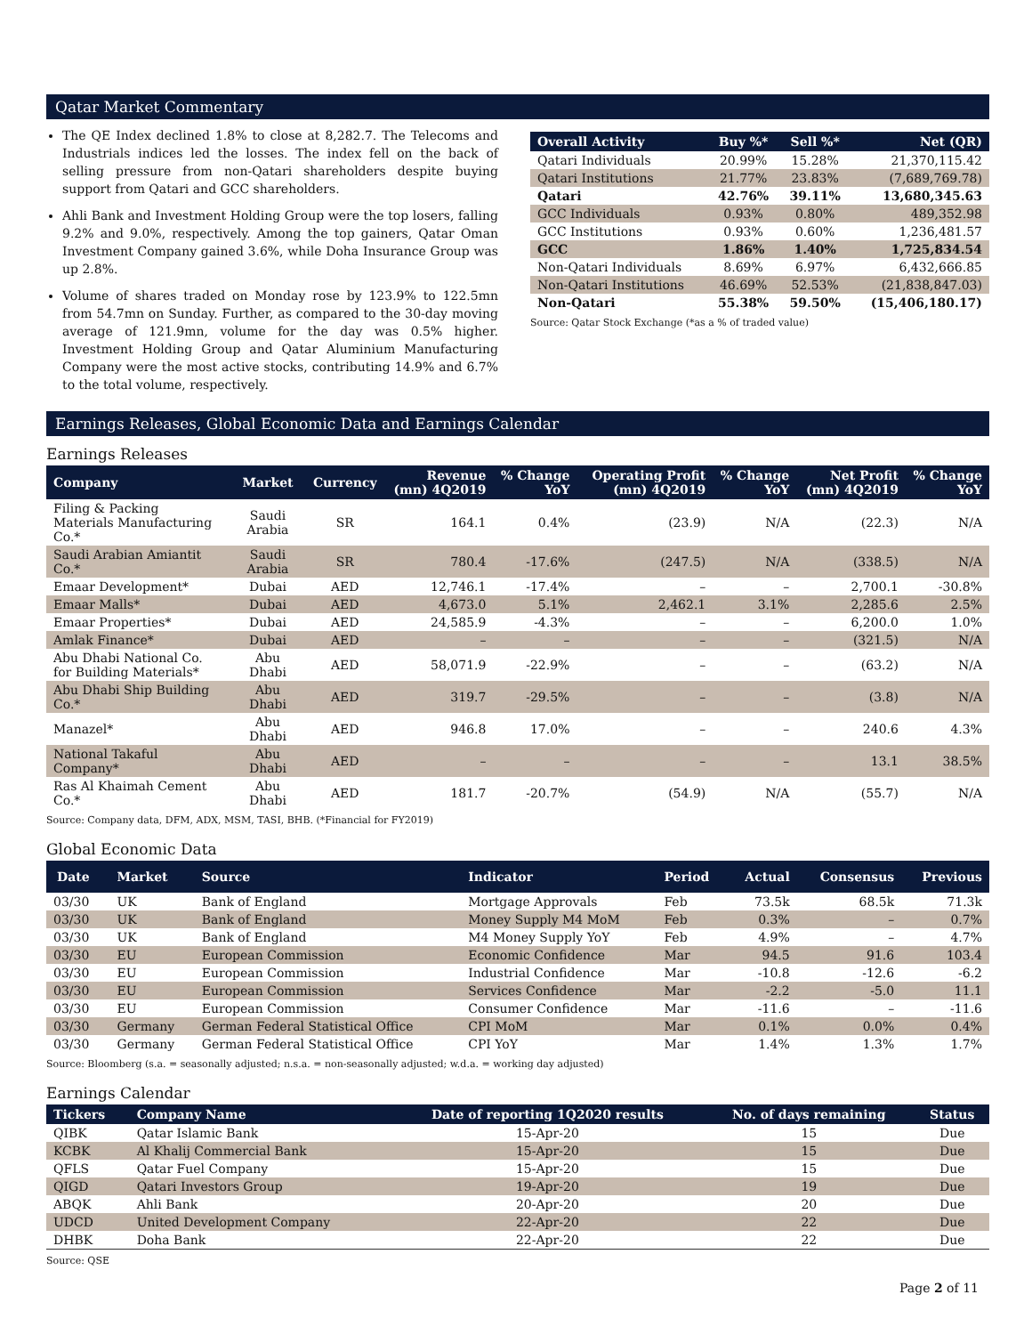Qatar Market Commentary
The QE Index declined 1.8% to close at 8,282.7. The Telecoms and Industrials indices led the losses. The index fell on the back of selling pressure from non-Qatari shareholders despite buying support from Qatari and GCC shareholders.
Ahli Bank and Investment Holding Group were the top losers, falling 9.2% and 9.0%, respectively. Among the top gainers, Qatar Oman Investment Company gained 3.6%, while Doha Insurance Group was up 2.8%.
Volume of shares traded on Monday rose by 123.9% to 122.5mn from 54.7mn on Sunday. Further, as compared to the 30-day moving average of 121.9mn, volume for the day was 0.5% higher. Investment Holding Group and Qatar Aluminium Manufacturing Company were the most active stocks, contributing 14.9% and 6.7% to the total volume, respectively.
| Overall Activity | Buy %* | Sell %* | Net (QR) |
| --- | --- | --- | --- |
| Qatari Individuals | 20.99% | 15.28% | 21,370,115.42 |
| Qatari Institutions | 21.77% | 23.83% | (7,689,769.78) |
| Qatari | 42.76% | 39.11% | 13,680,345.63 |
| GCC Individuals | 0.93% | 0.80% | 489,352.98 |
| GCC Institutions | 0.93% | 0.60% | 1,236,481.57 |
| GCC | 1.86% | 1.40% | 1,725,834.54 |
| Non-Qatari Individuals | 8.69% | 6.97% | 6,432,666.85 |
| Non-Qatari Institutions | 46.69% | 52.53% | (21,838,847.03) |
| Non-Qatari | 55.38% | 59.50% | (15,406,180.17) |
Source: Qatar Stock Exchange (*as a % of traded value)
Earnings Releases, Global Economic Data and Earnings Calendar
Earnings Releases
| Company | Market | Currency | Revenue (mn) 4Q2019 | % Change YoY | Operating Profit (mn) 4Q2019 | % Change YoY | Net Profit (mn) 4Q2019 | % Change YoY |
| --- | --- | --- | --- | --- | --- | --- | --- | --- |
| Filing & Packing Materials Manufacturing Co.* | Saudi Arabia | SR | 164.1 | 0.4% | (23.9) | N/A | (22.3) | N/A |
| Saudi Arabian Amiantit Co.* | Saudi Arabia | SR | 780.4 | -17.6% | (247.5) | N/A | (338.5) | N/A |
| Emaar Development* | Dubai | AED | 12,746.1 | -17.4% | – | – | 2,700.1 | -30.8% |
| Emaar Malls* | Dubai | AED | 4,673.0 | 5.1% | 2,462.1 | 3.1% | 2,285.6 | 2.5% |
| Emaar Properties* | Dubai | AED | 24,585.9 | -4.3% | – | – | 6,200.0 | 1.0% |
| Amlak Finance* | Dubai | AED | – | – | – | – | (321.5) | N/A |
| Abu Dhabi National Co. for Building Materials* | Abu Dhabi | AED | 58,071.9 | -22.9% | – | – | (63.2) | N/A |
| Abu Dhabi Ship Building Co.* | Abu Dhabi | AED | 319.7 | -29.5% | – | – | (3.8) | N/A |
| Manazel* | Abu Dhabi | AED | 946.8 | 17.0% | – | – | 240.6 | 4.3% |
| National Takaful Company* | Abu Dhabi | AED | – | – | – | – | 13.1 | 38.5% |
| Ras Al Khaimah Cement Co.* | Abu Dhabi | AED | 181.7 | -20.7% | (54.9) | N/A | (55.7) | N/A |
Source: Company data, DFM, ADX, MSM, TASI, BHB. (*Financial for FY2019)
Global Economic Data
| Date | Market | Source | Indicator | Period | Actual | Consensus | Previous |
| --- | --- | --- | --- | --- | --- | --- | --- |
| 03/30 | UK | Bank of England | Mortgage Approvals | Feb | 73.5k | 68.5k | 71.3k |
| 03/30 | UK | Bank of England | Money Supply M4 MoM | Feb | 0.3% | – | 0.7% |
| 03/30 | UK | Bank of England | M4 Money Supply YoY | Feb | 4.9% | – | 4.7% |
| 03/30 | EU | European Commission | Economic Confidence | Mar | 94.5 | 91.6 | 103.4 |
| 03/30 | EU | European Commission | Industrial Confidence | Mar | -10.8 | -12.6 | -6.2 |
| 03/30 | EU | European Commission | Services Confidence | Mar | -2.2 | -5.0 | 11.1 |
| 03/30 | EU | European Commission | Consumer Confidence | Mar | -11.6 | – | -11.6 |
| 03/30 | Germany | German Federal Statistical Office | CPI MoM | Mar | 0.1% | 0.0% | 0.4% |
| 03/30 | Germany | German Federal Statistical Office | CPI YoY | Mar | 1.4% | 1.3% | 1.7% |
Source: Bloomberg (s.a. = seasonally adjusted; n.s.a. = non-seasonally adjusted; w.d.a. = working day adjusted)
Earnings Calendar
| Tickers | Company Name | Date of reporting 1Q2020 results | No. of days remaining | Status |
| --- | --- | --- | --- | --- |
| QIBK | Qatar Islamic Bank | 15-Apr-20 | 15 | Due |
| KCBK | Al Khalij Commercial Bank | 15-Apr-20 | 15 | Due |
| QFLS | Qatar Fuel Company | 15-Apr-20 | 15 | Due |
| QIGD | Qatari Investors Group | 19-Apr-20 | 19 | Due |
| ABQK | Ahli Bank | 20-Apr-20 | 20 | Due |
| UDCD | United Development Company | 22-Apr-20 | 22 | Due |
| DHBK | Doha Bank | 22-Apr-20 | 22 | Due |
Source: QSE
Page 2 of 11